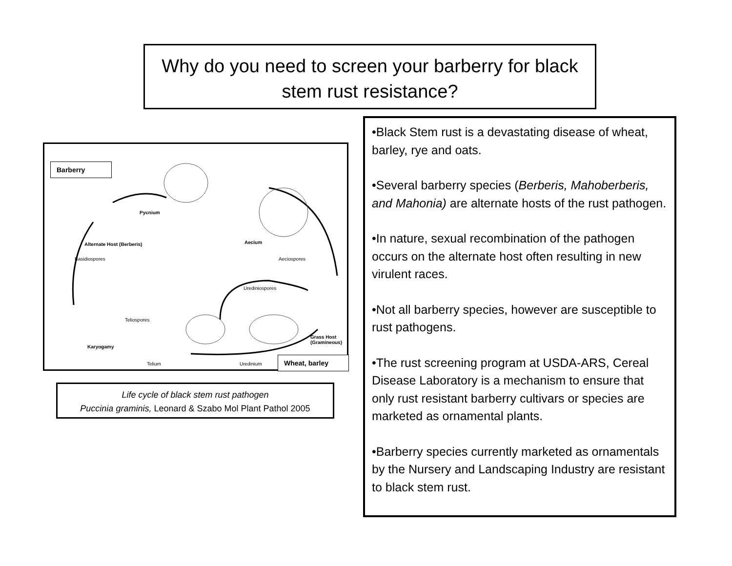Why do you need to screen your barberry for black stem rust resistance?
Barberry
Pycnium
Aecium
Alternate Host (Berberis)
Basidiospores Aeciospores
Urediniospores
Teliospores
Karyogamy
Grass Host (Gramineous)
Telium Uredinium
Wheat, barley
Life cycle of black stem rust pathogen
Puccinia graminis, Leonard & Szabo Mol Plant Pathol 2005
•Black Stem rust is a devastating disease of wheat, barley, rye and oats.
•Several barberry species (Berberis, Mahoberberis, and Mahonia) are alternate hosts of the rust pathogen.
•In nature, sexual recombination of the pathogen occurs on the alternate host often resulting in new virulent races.
•Not all barberry species, however are susceptible to rust pathogens.
•The rust screening program at USDA-ARS, Cereal Disease Laboratory is a mechanism to ensure that only rust resistant barberry cultivars or species are marketed as ornamental plants.
•Barberry species currently marketed as ornamentals by the Nursery and Landscaping Industry are resistant to black stem rust.